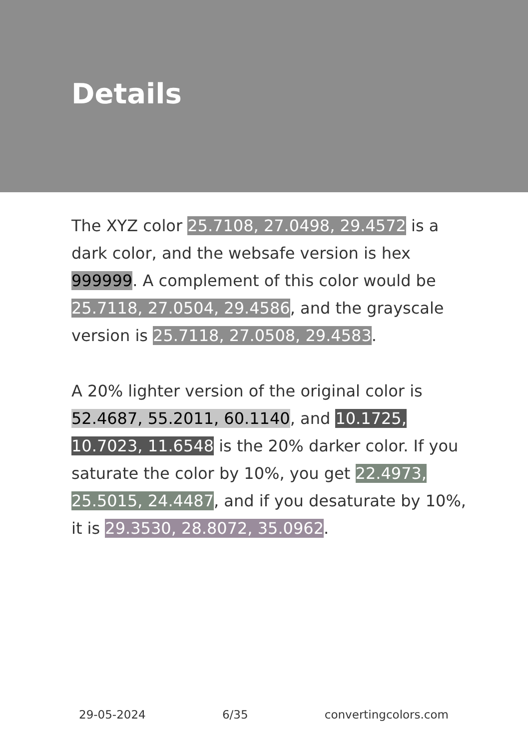Details
The XYZ color 25.7108, 27.0498, 29.4572 is a dark color, and the websafe version is hex 999999. A complement of this color would be 25.7118, 27.0504, 29.4586, and the grayscale version is 25.7118, 27.0508, 29.4583.
A 20% lighter version of the original color is 52.4687, 55.2011, 60.1140, and 10.1725, 10.7023, 11.6548 is the 20% darker color. If you saturate the color by 10%, you get 22.4973, 25.5015, 24.4487, and if you desaturate by 10%, it is 29.3530, 28.8072, 35.0962.
29-05-2024 6/35 convertingcolors.com